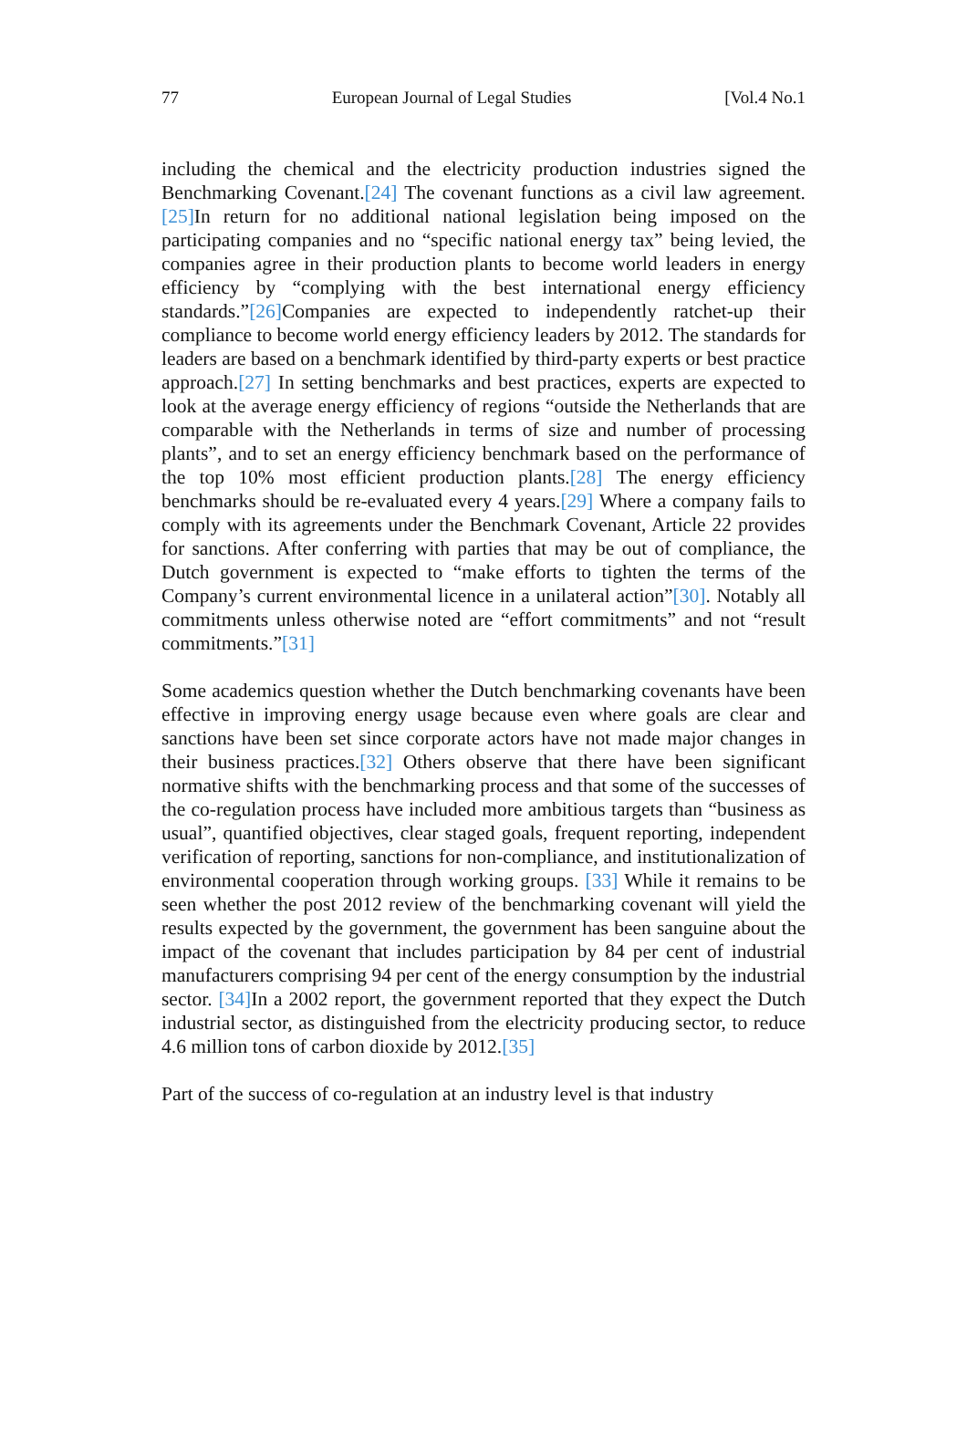77 European Journal of Legal Studies [Vol.4 No.1
including the chemical and the electricity production industries signed the Benchmarking Covenant.[24] The covenant functions as a civil law agreement. [25] In return for no additional national legislation being imposed on the participating companies and no “specific national energy tax” being levied, the companies agree in their production plants to become world leaders in energy efficiency by “complying with the best international energy efficiency standards.”[26] Companies are expected to independently ratchet-up their compliance to become world energy efficiency leaders by 2012. The standards for leaders are based on a benchmark identified by third-party experts or best practice approach.[27] In setting benchmarks and best practices, experts are expected to look at the average energy efficiency of regions “outside the Netherlands that are comparable with the Netherlands in terms of size and number of processing plants”, and to set an energy efficiency benchmark based on the performance of the top 10% most efficient production plants.[28] The energy efficiency benchmarks should be re-evaluated every 4 years.[29] Where a company fails to comply with its agreements under the Benchmark Covenant, Article 22 provides for sanctions. After conferring with parties that may be out of compliance, the Dutch government is expected to “make efforts to tighten the terms of the Company’s current environmental licence in a unilateral action”[30]. Notably all commitments unless otherwise noted are “effort commitments” and not “result commitments.”[31]
Some academics question whether the Dutch benchmarking covenants have been effective in improving energy usage because even where goals are clear and sanctions have been set since corporate actors have not made major changes in their business practices.[32] Others observe that there have been significant normative shifts with the benchmarking process and that some of the successes of the co-regulation process have included more ambitious targets than “business as usual”, quantified objectives, clear staged goals, frequent reporting, independent verification of reporting, sanctions for non-compliance, and institutionalization of environmental cooperation through working groups. [33] While it remains to be seen whether the post 2012 review of the benchmarking covenant will yield the results expected by the government, the government has been sanguine about the impact of the covenant that includes participation by 84 per cent of industrial manufacturers comprising 94 per cent of the energy consumption by the industrial sector. [34] In a 2002 report, the government reported that they expect the Dutch industrial sector, as distinguished from the electricity producing sector, to reduce 4.6 million tons of carbon dioxide by 2012.[35]
Part of the success of co-regulation at an industry level is that industry